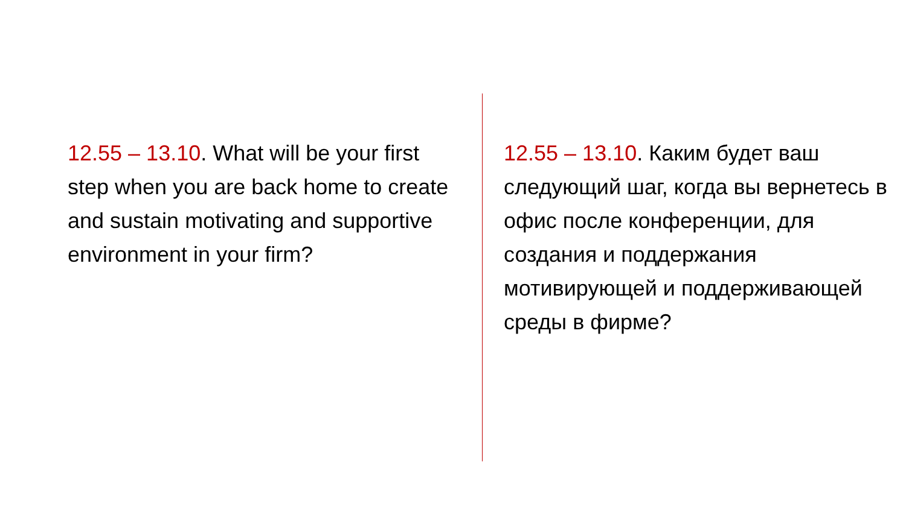12.55 – 13.10. What will be your first step when you are back home to create and sustain motivating and supportive environment in your firm?
12.55 – 13.10. Каким будет ваш следующий шаг, когда вы вернетесь в офис после конференции, для создания и поддержания мотивирующей и поддерживающей среды в фирме?